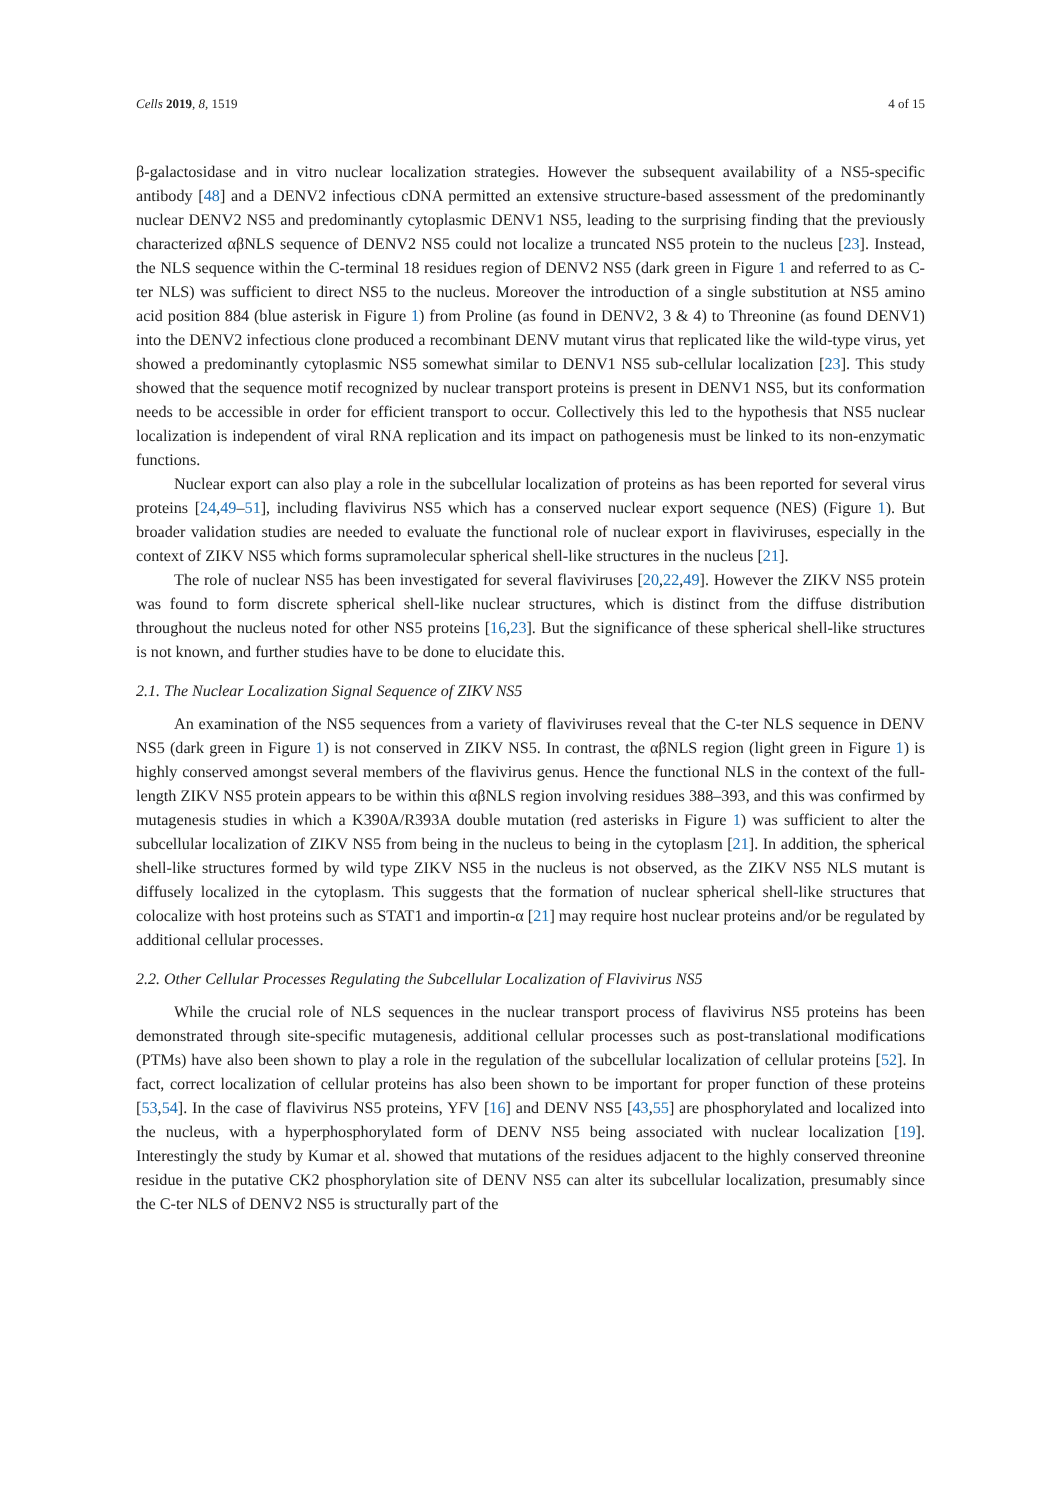Cells 2019, 8, 1519 4 of 15
β-galactosidase and in vitro nuclear localization strategies. However the subsequent availability of a NS5-specific antibody [48] and a DENV2 infectious cDNA permitted an extensive structure-based assessment of the predominantly nuclear DENV2 NS5 and predominantly cytoplasmic DENV1 NS5, leading to the surprising finding that the previously characterized αβNLS sequence of DENV2 NS5 could not localize a truncated NS5 protein to the nucleus [23]. Instead, the NLS sequence within the C-terminal 18 residues region of DENV2 NS5 (dark green in Figure 1 and referred to as C-ter NLS) was sufficient to direct NS5 to the nucleus. Moreover the introduction of a single substitution at NS5 amino acid position 884 (blue asterisk in Figure 1) from Proline (as found in DENV2, 3 & 4) to Threonine (as found DENV1) into the DENV2 infectious clone produced a recombinant DENV mutant virus that replicated like the wild-type virus, yet showed a predominantly cytoplasmic NS5 somewhat similar to DENV1 NS5 sub-cellular localization [23]. This study showed that the sequence motif recognized by nuclear transport proteins is present in DENV1 NS5, but its conformation needs to be accessible in order for efficient transport to occur. Collectively this led to the hypothesis that NS5 nuclear localization is independent of viral RNA replication and its impact on pathogenesis must be linked to its non-enzymatic functions.
Nuclear export can also play a role in the subcellular localization of proteins as has been reported for several virus proteins [24,49–51], including flavivirus NS5 which has a conserved nuclear export sequence (NES) (Figure 1). But broader validation studies are needed to evaluate the functional role of nuclear export in flaviviruses, especially in the context of ZIKV NS5 which forms supramolecular spherical shell-like structures in the nucleus [21].
The role of nuclear NS5 has been investigated for several flaviviruses [20,22,49]. However the ZIKV NS5 protein was found to form discrete spherical shell-like nuclear structures, which is distinct from the diffuse distribution throughout the nucleus noted for other NS5 proteins [16,23]. But the significance of these spherical shell-like structures is not known, and further studies have to be done to elucidate this.
2.1. The Nuclear Localization Signal Sequence of ZIKV NS5
An examination of the NS5 sequences from a variety of flaviviruses reveal that the C-ter NLS sequence in DENV NS5 (dark green in Figure 1) is not conserved in ZIKV NS5. In contrast, the αβNLS region (light green in Figure 1) is highly conserved amongst several members of the flavivirus genus. Hence the functional NLS in the context of the full-length ZIKV NS5 protein appears to be within this αβNLS region involving residues 388–393, and this was confirmed by mutagenesis studies in which a K390A/R393A double mutation (red asterisks in Figure 1) was sufficient to alter the subcellular localization of ZIKV NS5 from being in the nucleus to being in the cytoplasm [21]. In addition, the spherical shell-like structures formed by wild type ZIKV NS5 in the nucleus is not observed, as the ZIKV NS5 NLS mutant is diffusely localized in the cytoplasm. This suggests that the formation of nuclear spherical shell-like structures that colocalize with host proteins such as STAT1 and importin-α [21] may require host nuclear proteins and/or be regulated by additional cellular processes.
2.2. Other Cellular Processes Regulating the Subcellular Localization of Flavivirus NS5
While the crucial role of NLS sequences in the nuclear transport process of flavivirus NS5 proteins has been demonstrated through site-specific mutagenesis, additional cellular processes such as post-translational modifications (PTMs) have also been shown to play a role in the regulation of the subcellular localization of cellular proteins [52]. In fact, correct localization of cellular proteins has also been shown to be important for proper function of these proteins [53,54]. In the case of flavivirus NS5 proteins, YFV [16] and DENV NS5 [43,55] are phosphorylated and localized into the nucleus, with a hyperphosphorylated form of DENV NS5 being associated with nuclear localization [19]. Interestingly the study by Kumar et al. showed that mutations of the residues adjacent to the highly conserved threonine residue in the putative CK2 phosphorylation site of DENV NS5 can alter its subcellular localization, presumably since the C-ter NLS of DENV2 NS5 is structurally part of the